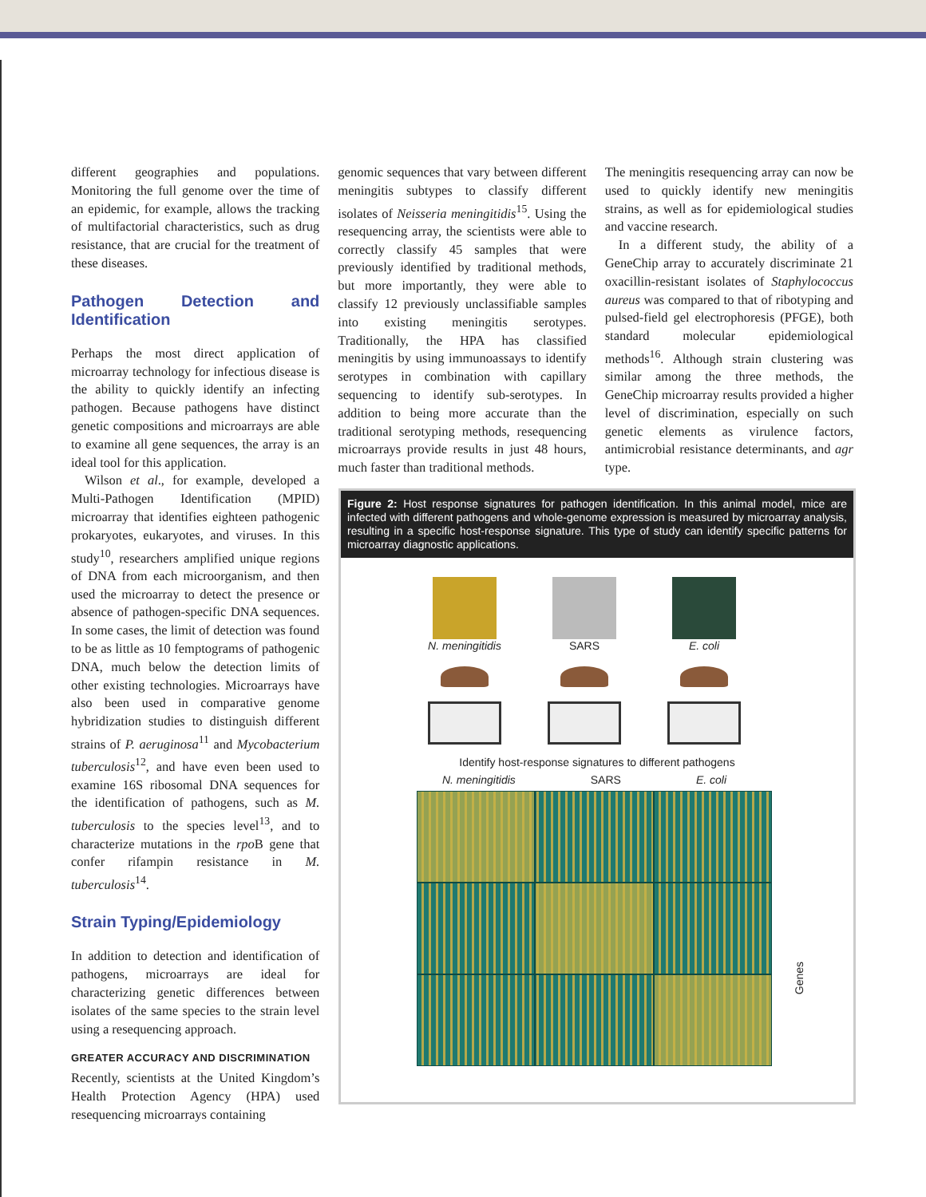different geographies and populations. Monitoring the full genome over the time of an epidemic, for example, allows the tracking of multifactorial characteristics, such as drug resistance, that are crucial for the treatment of these diseases.
Pathogen Detection and Identification
Perhaps the most direct application of microarray technology for infectious disease is the ability to quickly identify an infecting pathogen. Because pathogens have distinct genetic compositions and microarrays are able to examine all gene sequences, the array is an ideal tool for this application.
Wilson et al., for example, developed a Multi-Pathogen Identification (MPID) microarray that identifies eighteen pathogenic prokaryotes, eukaryotes, and viruses. In this study<sup>10</sup>, researchers amplified unique regions of DNA from each microorganism, and then used the microarray to detect the presence or absence of pathogen-specific DNA sequences. In some cases, the limit of detection was found to be as little as 10 femptograms of pathogenic DNA, much below the detection limits of other existing technologies. Microarrays have also been used in comparative genome hybridization studies to distinguish different strains of P. aeruginosa<sup>11</sup> and Mycobacterium tuberculosis<sup>12</sup>, and have even been used to examine 16S ribosomal DNA sequences for the identification of pathogens, such as M. tuberculosis to the species level<sup>13</sup>, and to characterize mutations in the rpo B gene that confer rifampin resistance in M. tuberculosis<sup>14</sup>.
Strain Typing/Epidemiology
In addition to detection and identification of pathogens, microarrays are ideal for characterizing genetic differences between isolates of the same species to the strain level using a resequencing approach.
GREATER ACCURACY AND DISCRIMINATION
Recently, scientists at the United Kingdom’s Health Protection Agency (HPA) used resequencing microarrays containing
genomic sequences that vary between different meningitis subtypes to classify different isolates of Neisseria meningitidis<sup>15</sup>. Using the resequencing array, the scientists were able to correctly classify 45 samples that were previously identified by traditional methods, but more importantly, they were able to classify 12 previously unclassifiable samples into existing meningitis serotypes. Traditionally, the HPA has classified meningitis by using immunoassays to identify serotypes in combination with capillary sequencing to identify sub-serotypes. In addition to being more accurate than the traditional serotyping methods, resequencing microarrays provide results in just 48 hours, much faster than traditional methods.
The meningitis resequencing array can now be used to quickly identify new meningitis strains, as well as for epidemiological studies and vaccine research.
In a different study, the ability of a GeneChip array to accurately discriminate 21 oxacillin-resistant isolates of Staphylococcus aureus was compared to that of ribotyping and pulsed-field gel electrophoresis (PFGE), both standard molecular epidemiological methods<sup>16</sup>. Although strain clustering was similar among the three methods, the GeneChip microarray results provided a higher level of discrimination, especially on such genetic elements as virulence factors, antimicrobial resistance determinants, and agr type.
Figure 2: Host response signatures for pathogen identification. In this animal model, mice are infected with different pathogens and whole-genome expression is measured by microarray analysis, resulting in a specific host-response signature. This type of study can identify specific patterns for microarray diagnostic applications.
N. meningitidis SARS E. coli
Identify host-response signatures to different pathogens
N. meningitidis SARS E. coli
Genes